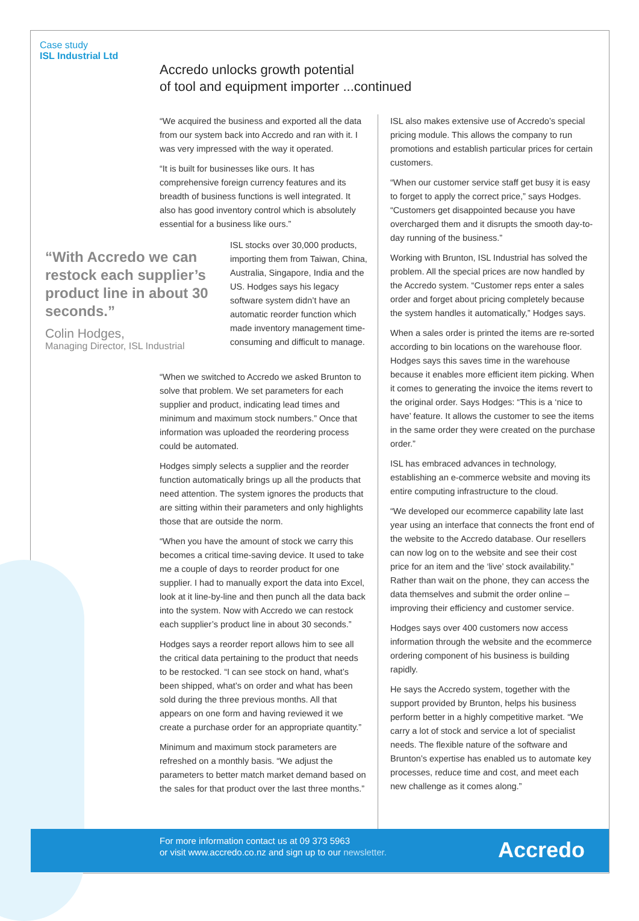Case study
ISL Industrial Ltd
Accredo unlocks growth potential
of tool and equipment importer ...continued
“We acquired the business and exported all the data from our system back into Accredo and ran with it. I was very impressed with the way it operated.
“It is built for businesses like ours. It has comprehensive foreign currency features and its breadth of business functions is well integrated. It also has good inventory control which is absolutely essential for a business like ours.”
“With Accredo we can restock each supplier’s product line in about 30 seconds.”
Colin Hodges,
Managing Director, ISL Industrial
ISL stocks over 30,000 products, importing them from Taiwan, China, Australia, Singapore, India and the US. Hodges says his legacy software system didn’t have an automatic reorder function which made inventory management time-consuming and difficult to manage.
“When we switched to Accredo we asked Brunton to solve that problem. We set parameters for each supplier and product, indicating lead times and minimum and maximum stock numbers.” Once that information was uploaded the reordering process could be automated.
Hodges simply selects a supplier and the reorder function automatically brings up all the products that need attention. The system ignores the products that are sitting within their parameters and only highlights those that are outside the norm.
“When you have the amount of stock we carry this becomes a critical time-saving device. It used to take me a couple of days to reorder product for one supplier. I had to manually export the data into Excel, look at it line-by-line and then punch all the data back into the system. Now with Accredo we can restock each supplier’s product line in about 30 seconds.”
Hodges says a reorder report allows him to see all the critical data pertaining to the product that needs to be restocked. “I can see stock on hand, what’s been shipped, what’s on order and what has been sold during the three previous months. All that appears on one form and having reviewed it we create a purchase order for an appropriate quantity.”
Minimum and maximum stock parameters are refreshed on a monthly basis. “We adjust the parameters to better match market demand based on the sales for that product over the last three months.”
ISL also makes extensive use of Accredo’s special pricing module. This allows the company to run promotions and establish particular prices for certain customers.
“When our customer service staff get busy it is easy to forget to apply the correct price,” says Hodges. “Customers get disappointed because you have overcharged them and it disrupts the smooth day-to-day running of the business.”
Working with Brunton, ISL Industrial has solved the problem. All the special prices are now handled by the Accredo system. “Customer reps enter a sales order and forget about pricing completely because the system handles it automatically,” Hodges says.
When a sales order is printed the items are re-sorted according to bin locations on the warehouse floor. Hodges says this saves time in the warehouse because it enables more efficient item picking. When it comes to generating the invoice the items revert to the original order. Says Hodges: “This is a ‘nice to have’ feature. It allows the customer to see the items in the same order they were created on the purchase order.”
ISL has embraced advances in technology, establishing an e-commerce website and moving its entire computing infrastructure to the cloud.
“We developed our ecommerce capability late last year using an interface that connects the front end of the website to the Accredo database. Our resellers can now log on to the website and see their cost price for an item and the ‘live’ stock availability.” Rather than wait on the phone, they can access the data themselves and submit the order online – improving their efficiency and customer service.
Hodges says over 400 customers now access information through the website and the ecommerce ordering component of his business is building rapidly.
He says the Accredo system, together with the support provided by Brunton, helps his business perform better in a highly competitive market. “We carry a lot of stock and service a lot of specialist needs. The flexible nature of the software and Brunton’s expertise has enabled us to automate key processes, reduce time and cost, and meet each new challenge as it comes along.”
For more information contact us at 09 373 5963
or visit www.accredo.co.nz and sign up to our newsletter.
Accredo